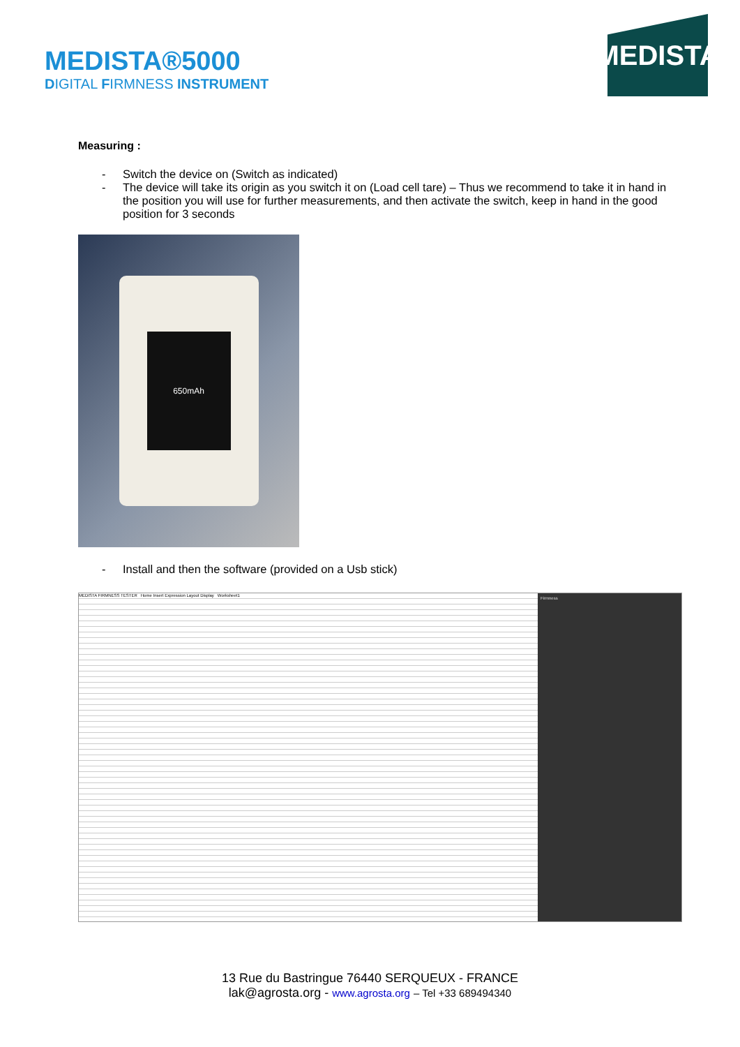MEDISTA®5000
DIGITAL FIRMNESS INSTRUMENT
MEDISTA
Measuring :
- Switch the device on (Switch as indicated)
- The device will take its origin as you switch it on (Load cell tare) – Thus we recommend to take it in hand in the position you will use for further measurements, and then activate the switch, keep in hand in the good position for 3 seconds
650mAh
- Install and then the software (provided on a Usb stick)
MEDISTA FIRMNESS TESTER Home Insert Expression Layout Display Worksheet1
Firmness
13 Rue du Bastringue 76440 SERQUEUX - FRANCE
lak@agrosta.org - www.agrosta.org – Tel +33 689494340